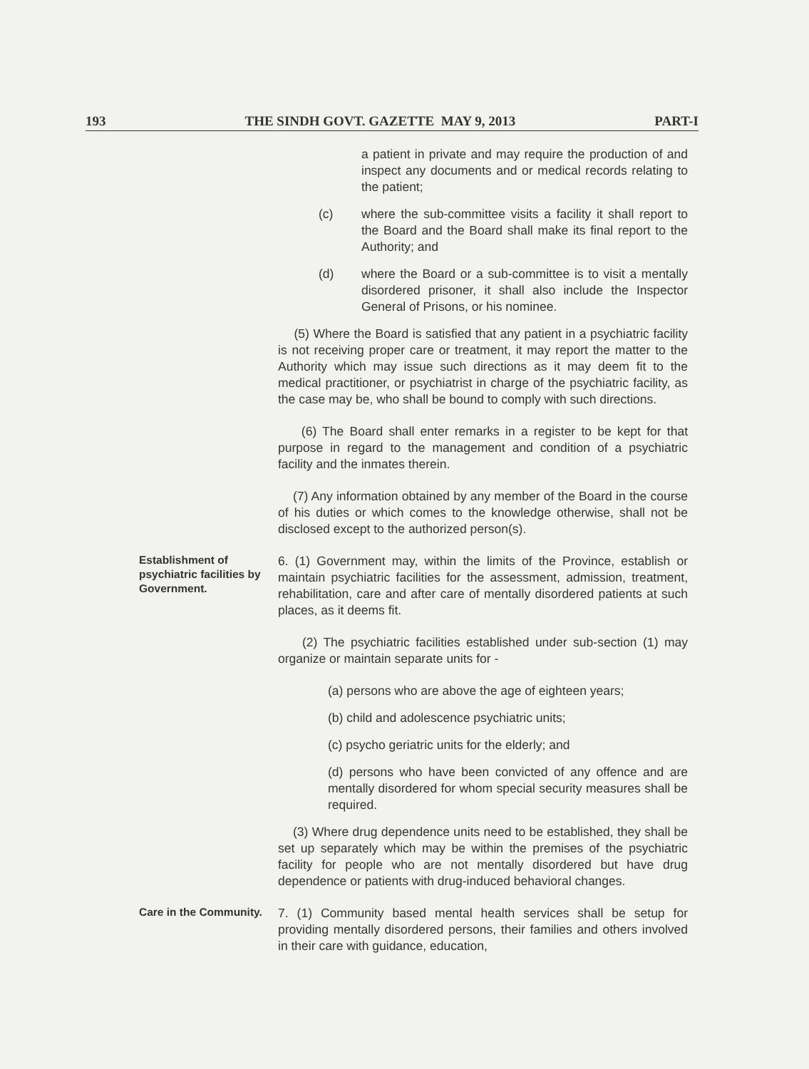193 THE SINDH GOVT. GAZETTE MAY 9, 2013 PART-I
a patient in private and may require the production of and inspect any documents and or medical records relating to the patient;
(c) where the sub-committee visits a facility it shall report to the Board and the Board shall make its final report to the Authority; and
(d) where the Board or a sub-committee is to visit a mentally disordered prisoner, it shall also include the Inspector General of Prisons, or his nominee.
(5) Where the Board is satisfied that any patient in a psychiatric facility is not receiving proper care or treatment, it may report the matter to the Authority which may issue such directions as it may deem fit to the medical practitioner, or psychiatrist in charge of the psychiatric facility, as the case may be, who shall be bound to comply with such directions.
(6) The Board shall enter remarks in a register to be kept for that purpose in regard to the management and condition of a psychiatric facility and the inmates therein.
(7) Any information obtained by any member of the Board in the course of his duties or which comes to the knowledge otherwise, shall not be disclosed except to the authorized person(s).
Establishment of psychiatric facilities by Government.
6. (1) Government may, within the limits of the Province, establish or maintain psychiatric facilities for the assessment, admission, treatment, rehabilitation, care and after care of mentally disordered patients at such places, as it deems fit.
(2) The psychiatric facilities established under sub-section (1) may organize or maintain separate units for -
(a) persons who are above the age of eighteen years;
(b) child and adolescence psychiatric units;
(c) psycho geriatric units for the elderly; and
(d) persons who have been convicted of any offence and are mentally disordered for whom special security measures shall be required.
(3) Where drug dependence units need to be established, they shall be set up separately which may be within the premises of the psychiatric facility for people who are not mentally disordered but have drug dependence or patients with drug-induced behavioral changes.
Care in the Community.
7. (1) Community based mental health services shall be setup for providing mentally disordered persons, their families and others involved in their care with guidance, education,